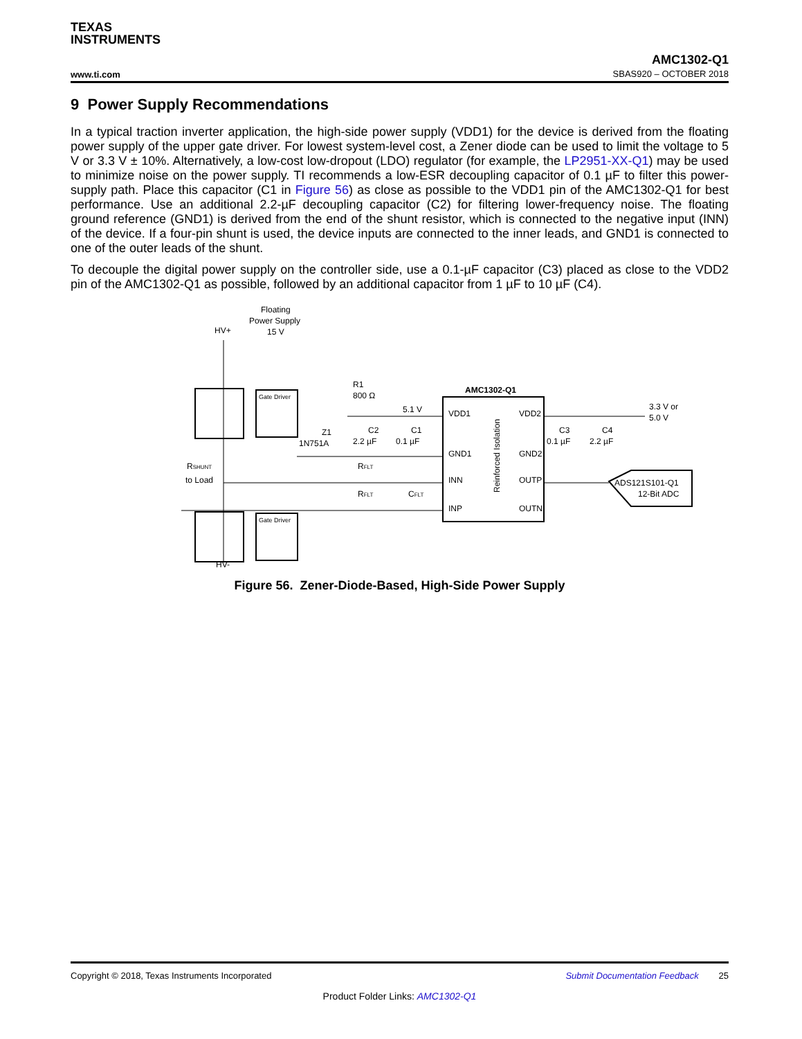TEXAS
INSTRUMENTS
www.ti.com
AMC1302-Q1
SBAS920 – OCTOBER 2018
9 Power Supply Recommendations
In a typical traction inverter application, the high-side power supply (VDD1) for the device is derived from the floating power supply of the upper gate driver. For lowest system-level cost, a Zener diode can be used to limit the voltage to 5 V or 3.3 V ± 10%. Alternatively, a low-cost low-dropout (LDO) regulator (for example, the LP2951-XX-Q1) may be used to minimize noise on the power supply. TI recommends a low-ESR decoupling capacitor of 0.1 µF to filter this power-supply path. Place this capacitor (C1 in Figure 56) as close as possible to the VDD1 pin of the AMC1302-Q1 for best performance. Use an additional 2.2-µF decoupling capacitor (C2) for filtering lower-frequency noise. The floating ground reference (GND1) is derived from the end of the shunt resistor, which is connected to the negative input (INN) of the device. If a four-pin shunt is used, the device inputs are connected to the inner leads, and GND1 is connected to one of the outer leads of the shunt.
To decouple the digital power supply on the controller side, use a 0.1-µF capacitor (C3) placed as close to the VDD2 pin of the AMC1302-Q1 as possible, followed by an additional capacitor from 1 µF to 10 µF (C4).
Floating
Power Supply
15 V
HV+
HV-
Gate Driver
Gate Driver
R1
800 Ω
5.1 V
Z1
1N751A
C2
2.2 µF
C1
0.1 µF
AMC1302-Q1
VDD1
VDD2
GND1
GND2
INN
OUTP
INP
OUTN
Reinforced Isolation
3.3 V or
5.0 V
C3
0.1 µF
C4
2.2 µF
to Load
RSHUNT
RFLT
RFLT
CFLT
ADS121S101-Q1
12-Bit ADC
Figure 56. Zener-Diode-Based, High-Side Power Supply
Copyright © 2018, Texas Instruments Incorporated Submit Documentation Feedback 25
Product Folder Links: AMC1302-Q1